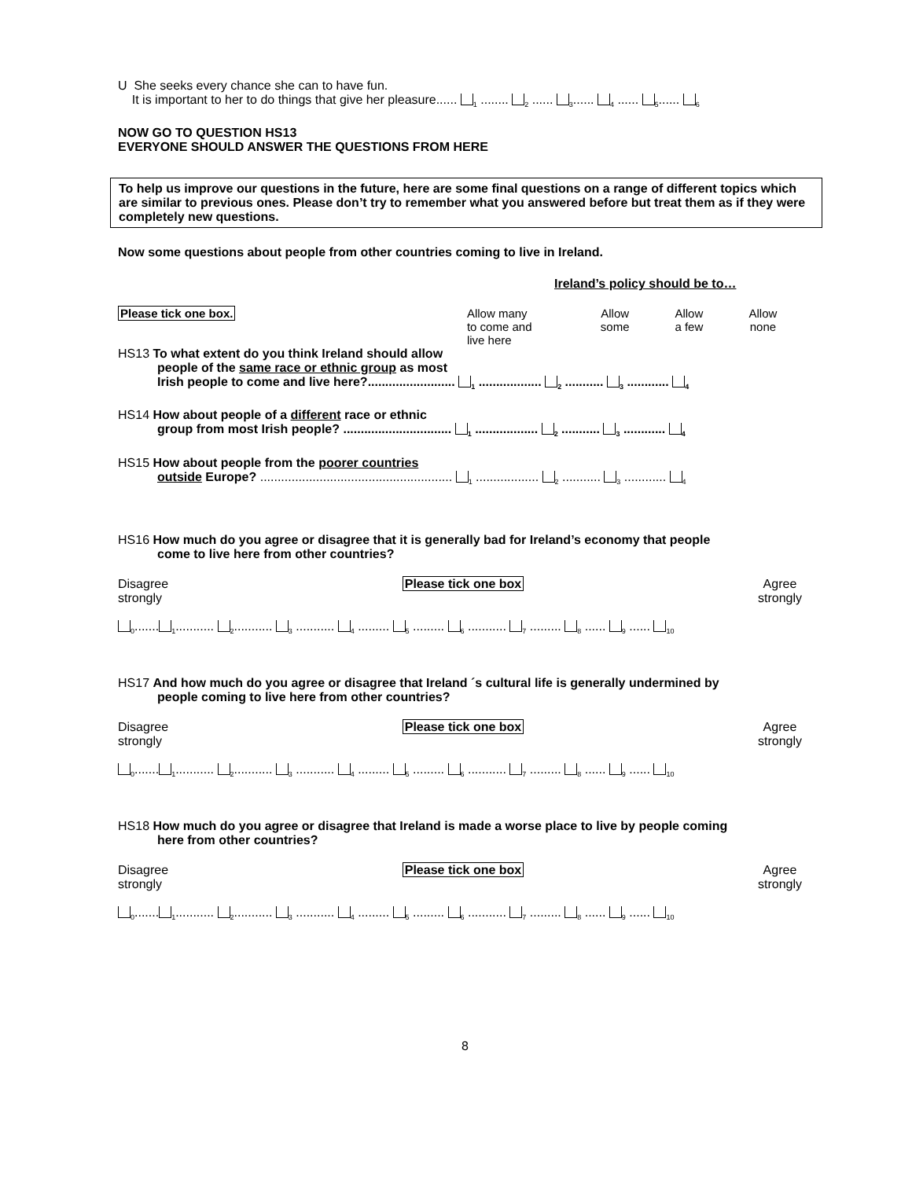U She seeks every chance she can to have fun.
It is important to her to do things that give her pleasure...... <sub>1</sub> ........ <sub>2</sub> ...... <sub>3</sub>...... <sub>4</sub> ...... <sub>5</sub>...... <sub>6</sub>
NOW GO TO QUESTION HS13
EVERYONE SHOULD ANSWER THE QUESTIONS FROM HERE
To help us improve our questions in the future, here are some final questions on a range of different topics which are similar to previous ones. Please don’t try to remember what you answered before but treat them as if they were completely new questions.
Now some questions about people from other countries coming to live in Ireland.
Ireland’s policy should be to…
Please tick one box. Allow many
to come and
live here
Allow
some
Allow
a few
Allow
none
HS13 To what extent do you think Ireland should allow
people of the same race or ethnic group as most
Irish people to come and live here?......................... <sub>1</sub> .................. <sub>2</sub> ........... <sub>3</sub> ............ <sub>4</sub>
HS14 How about people of a different race or ethnic
group from most Irish people? ............................... <sub>1</sub> .................. <sub>2</sub> ........... <sub>3</sub> ............ <sub>4</sub>
HS15 How about people from the poorer countries
outside Europe? ....................................................... <sub>1</sub> .................. <sub>2</sub> ........... <sub>3</sub> ............ <sub>4</sub>
HS16 How much do you agree or disagree that it is generally bad for Ireland’s economy that people
come to live here from other countries?
Disagree
strongly
Please tick one box Agree
strongly
<sub>0</sub>.......<sub>1</sub>........... <sub>2</sub>........... <sub>3</sub> ........... <sub>4</sub> ......... <sub>5</sub> ......... <sub>6</sub> ........... <sub>7</sub> ......... <sub>8</sub> ...... <sub>9</sub> ...... <sub>10</sub>
HS17 And how much do you agree or disagree that Ireland ´s cultural life is generally undermined by
people coming to live here from other countries?
Disagree
strongly
Please tick one box Agree
strongly
<sub>0</sub>.......<sub>1</sub>........... <sub>2</sub>........... <sub>3</sub> ........... <sub>4</sub> ......... <sub>5</sub> ......... <sub>6</sub> ........... <sub>7</sub> ......... <sub>8</sub> ...... <sub>9</sub> ...... <sub>10</sub>
HS18 How much do you agree or disagree that Ireland is made a worse place to live by people coming
here from other countries?
Disagree
strongly
Please tick one box Agree
strongly
<sub>0</sub>.......<sub>1</sub>........... <sub>2</sub>........... <sub>3</sub> ........... <sub>4</sub> ......... <sub>5</sub> ......... <sub>6</sub> ........... <sub>7</sub> ......... <sub>8</sub> ...... <sub>9</sub> ...... <sub>10</sub>
8